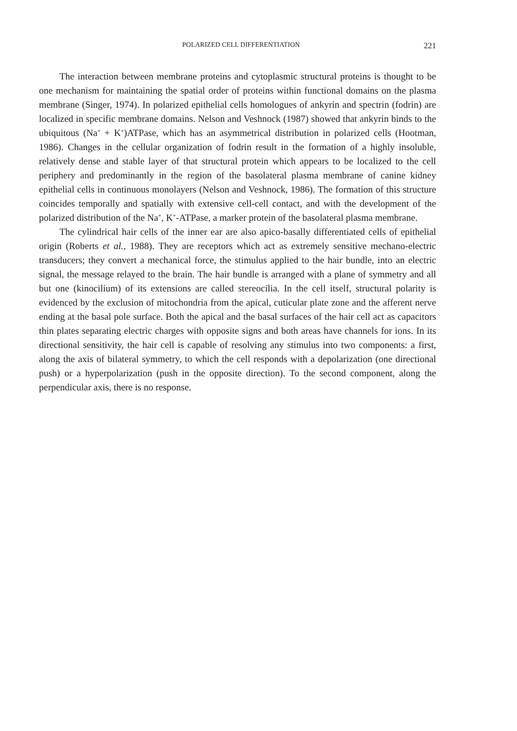POLARIZED CELL DIFFERENTIATION 221
The interaction between membrane proteins and cytoplasmic structural proteins is thought to be one mechanism for maintaining the spatial order of proteins within functional domains on the plasma membrane (Singer, 1974). In polarized epithelial cells homologues of ankyrin and spectrin (fodrin) are localized in specific membrane domains. Nelson and Veshnock (1987) showed that ankyrin binds to the ubiquitous (Na<sup>+</sup> + K<sup>+</sup>)ATPase, which has an asymmetrical distribution in polarized cells (Hootman, 1986). Changes in the cellular organization of fodrin result in the formation of a highly insoluble, relatively dense and stable layer of that structural protein which appears to be localized to the cell periphery and predominantly in the region of the basolateral plasma membrane of canine kidney epithelial cells in continuous monolayers (Nelson and Veshnock, 1986). The formation of this structure coincides temporally and spatially with extensive cell-cell contact, and with the development of the polarized distribution of the Na<sup>+</sup>, K<sup>+</sup>-ATPase, a marker protein of the basolateral plasma membrane.
The cylindrical hair cells of the inner ear are also apico-basally differentiated cells of epithelial origin (Roberts et al., 1988). They are receptors which act as extremely sensitive mechano-electric transducers; they convert a mechanical force, the stimulus applied to the hair bundle, into an electric signal, the message relayed to the brain. The hair bundle is arranged with a plane of symmetry and all but one (kinocilium) of its extensions are called stereocilia. In the cell itself, structural polarity is evidenced by the exclusion of mitochondria from the apical, cuticular plate zone and the afferent nerve ending at the basal pole surface. Both the apical and the basal surfaces of the hair cell act as capacitors thin plates separating electric charges with opposite signs and both areas have channels for ions. In its directional sensitivity, the hair cell is capable of resolving any stimulus into two components: a first, along the axis of bilateral symmetry, to which the cell responds with a depolarization (one directional push) or a hyperpolarization (push in the opposite direction). To the second component, along the perpendicular axis, there is no response.